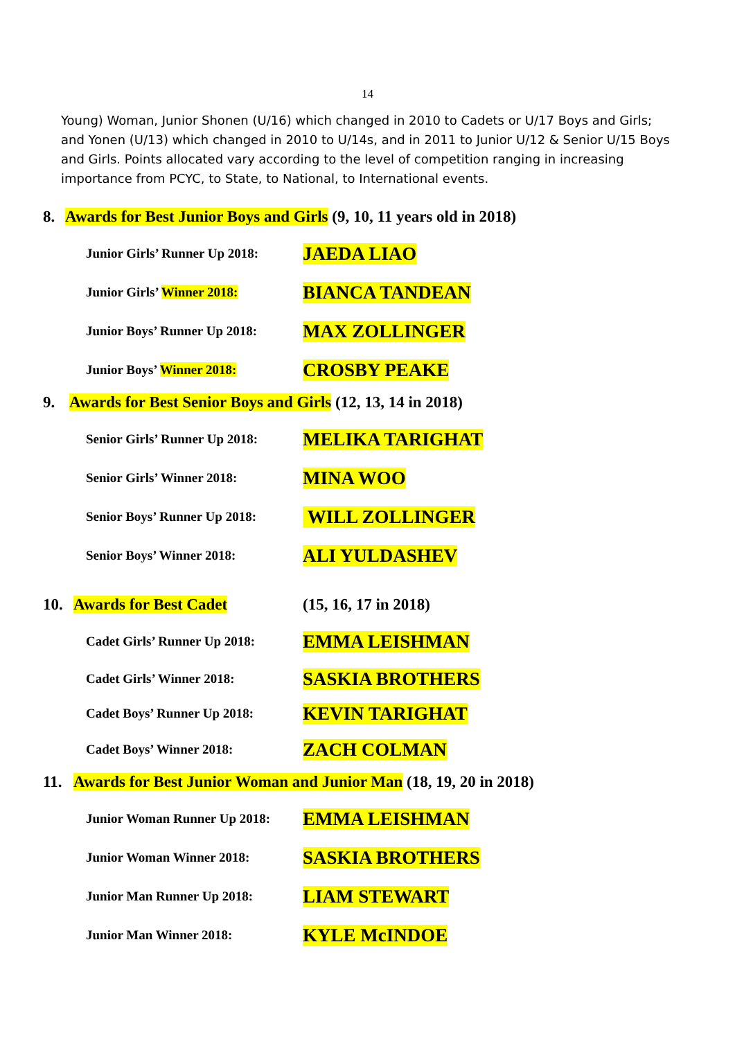14
Young) Woman, Junior Shonen (U/16) which changed in 2010 to Cadets or U/17 Boys and Girls; and Yonen (U/13) which changed in 2010 to U/14s, and in 2011 to Junior U/12 & Senior U/15 Boys and Girls. Points allocated vary according to the level of competition ranging in increasing importance from PCYC, to State, to National, to International events.
8. Awards for Best Junior Boys and Girls (9, 10, 11 years old in 2018)
Junior Girls’ Runner Up 2018: JAEDA LIAO
Junior Girls’ Winner 2018: BIANCA TANDEAN
Junior Boys’ Runner Up 2018: MAX ZOLLINGER
Junior Boys’ Winner 2018: CROSBY PEAKE
9. Awards for Best Senior Boys and Girls (12, 13, 14 in 2018)
Senior Girls’ Runner Up 2018: MELIKA TARIGHAT
Senior Girls’ Winner 2018: MINA WOO
Senior Boys’ Runner Up 2018: WILL ZOLLINGER
Senior Boys’ Winner 2018: ALI YULDASHEV
10. Awards for Best Cadet (15, 16, 17 in 2018)
Cadet Girls’ Runner Up 2018: EMMA LEISHMAN
Cadet Girls’ Winner 2018: SASKIA BROTHERS
Cadet Boys’ Runner Up 2018: KEVIN TARIGHAT
Cadet Boys’ Winner 2018: ZACH COLMAN
11. Awards for Best Junior Woman and Junior Man (18, 19, 20 in 2018)
Junior Woman Runner Up 2018: EMMA LEISHMAN
Junior Woman Winner 2018: SASKIA BROTHERS
Junior Man Runner Up 2018: LIAM STEWART
Junior Man Winner 2018: KYLE McINDOE